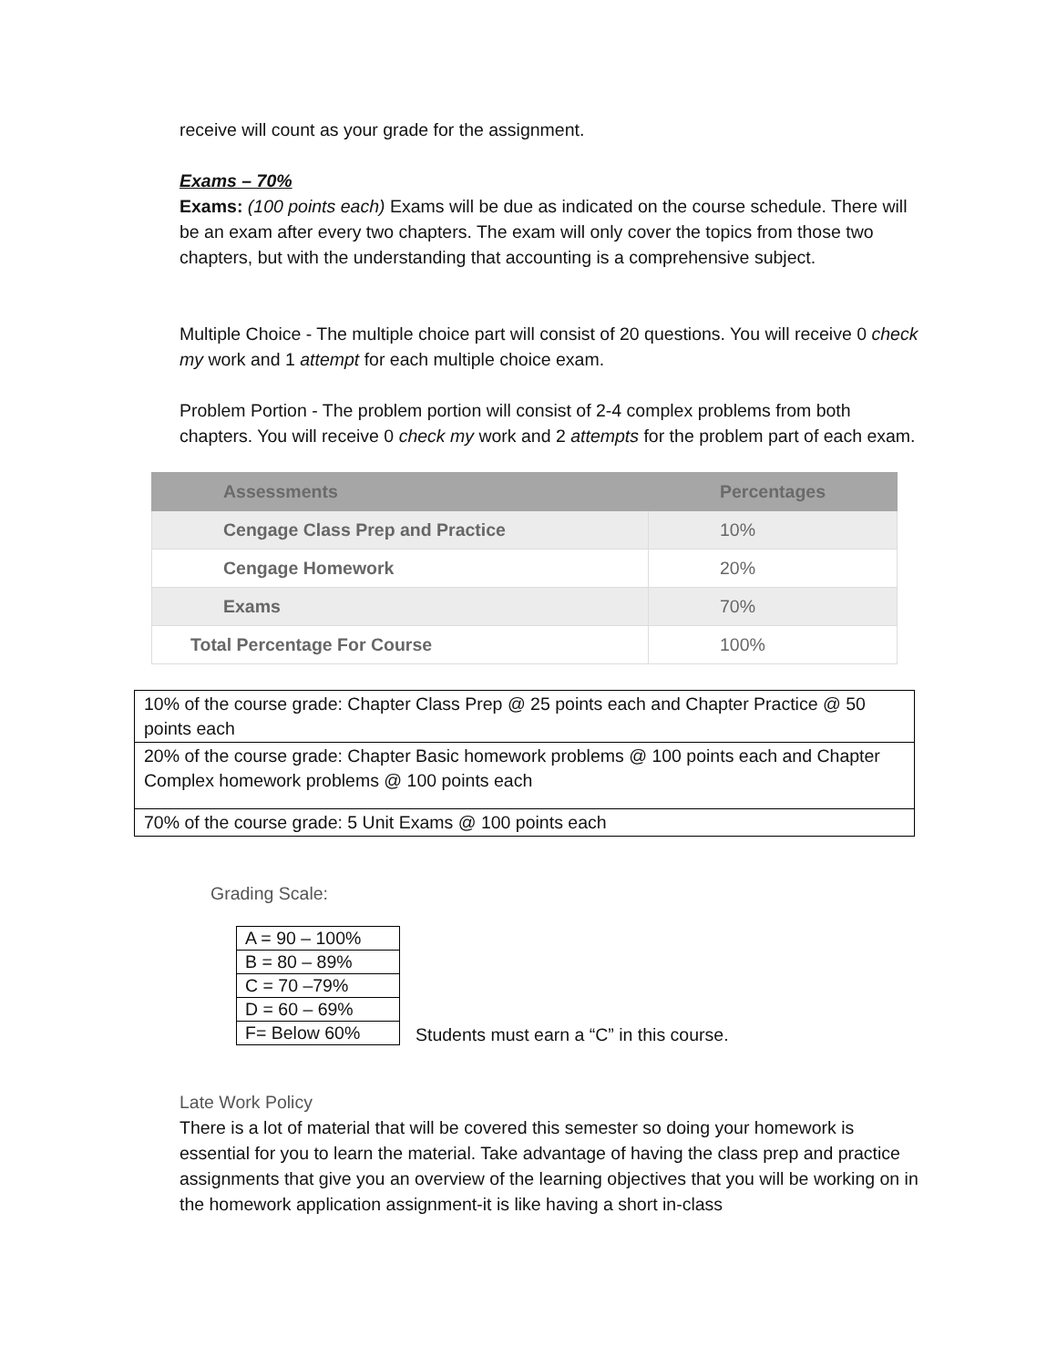receive will count as your grade for the assignment.
Exams – 70%
Exams: (100 points each) Exams will be due as indicated on the course schedule. There will be an exam after every two chapters. The exam will only cover the topics from those two chapters, but with the understanding that accounting is a comprehensive subject.
Multiple Choice - The multiple choice part will consist of 20 questions. You will receive 0 check my work and 1 attempt for each multiple choice exam.
Problem Portion - The problem portion will consist of 2-4 complex problems from both chapters. You will receive 0 check my work and 2 attempts for the problem part of each exam.
| Assessments | Percentages |
| --- | --- |
| Cengage Class Prep and Practice | 10% |
| Cengage Homework | 20% |
| Exams | 70% |
| Total Percentage For Course | 100% |
| 10% of the course grade: Chapter Class Prep @ 25 points each and Chapter Practice @ 50 points each |
| 20% of the course grade: Chapter Basic homework problems @ 100 points each and Chapter Complex homework problems @ 100 points each |
| 70% of the course grade: 5 Unit Exams @ 100 points each |
Grading Scale:
| A = 90 – 100% |
| B = 80 – 89% |
| C = 70 –79% |
| D = 60 – 69% |
| F= Below 60% |
Students must earn a “C” in this course.
Late Work Policy
There is a lot of material that will be covered this semester so doing your homework is essential for you to learn the material. Take advantage of having the class prep and practice assignments that give you an overview of the learning objectives that you will be working on in the homework application assignment-it is like having a short in-class